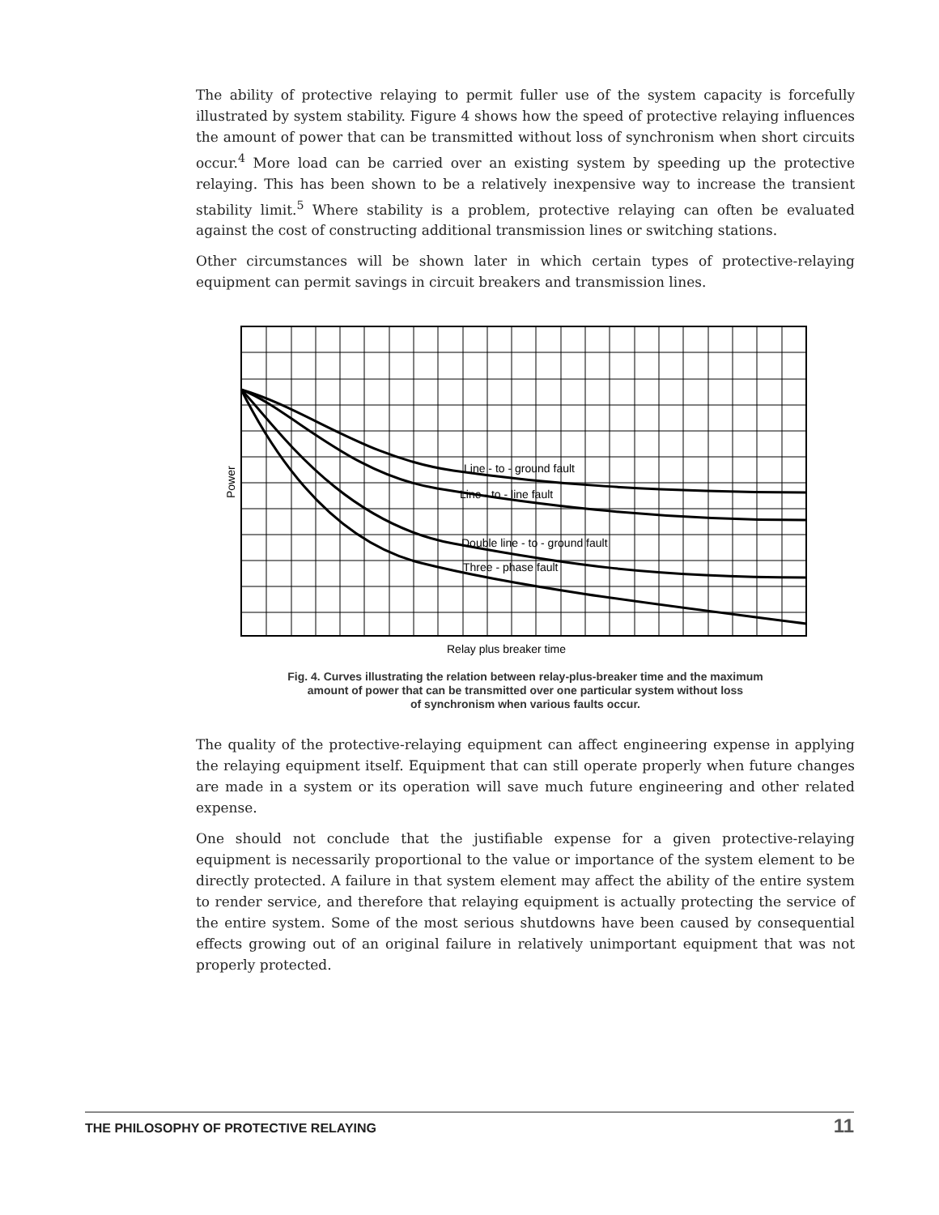The ability of protective relaying to permit fuller use of the system capacity is forcefully illustrated by system stability. Figure 4 shows how the speed of protective relaying influences the amount of power that can be transmitted without loss of synchronism when short circuits occur.<sup>4</sup> More load can be carried over an existing system by speeding up the protective relaying. This has been shown to be a relatively inexpensive way to increase the transient stability limit.<sup>5</sup> Where stability is a problem, protective relaying can often be evaluated against the cost of constructing additional transmission lines or switching stations.
Other circumstances will be shown later in which certain types of protective-relaying equipment can permit savings in circuit breakers and transmission lines.
Line - to - ground fault
Line - to - line fault
Double line - to - ground fault
Three - phase fault
Relay plus breaker time
Power
Fig. 4. Curves illustrating the relation between relay-plus-breaker time and the maximum
amount of power that can be transmitted over one particular system without loss
of synchronism when various faults occur.
The quality of the protective-relaying equipment can affect engineering expense in applying the relaying equipment itself. Equipment that can still operate properly when future changes are made in a system or its operation will save much future engineering and other related expense.
One should not conclude that the justifiable expense for a given protective-relaying equipment is necessarily proportional to the value or importance of the system element to be directly protected. A failure in that system element may affect the ability of the entire system to render service, and therefore that relaying equipment is actually protecting the service of the entire system. Some of the most serious shutdowns have been caused by consequential effects growing out of an original failure in relatively unimportant equipment that was not properly protected.
THE PHILOSOPHY OF PROTECTIVE RELAYING 11